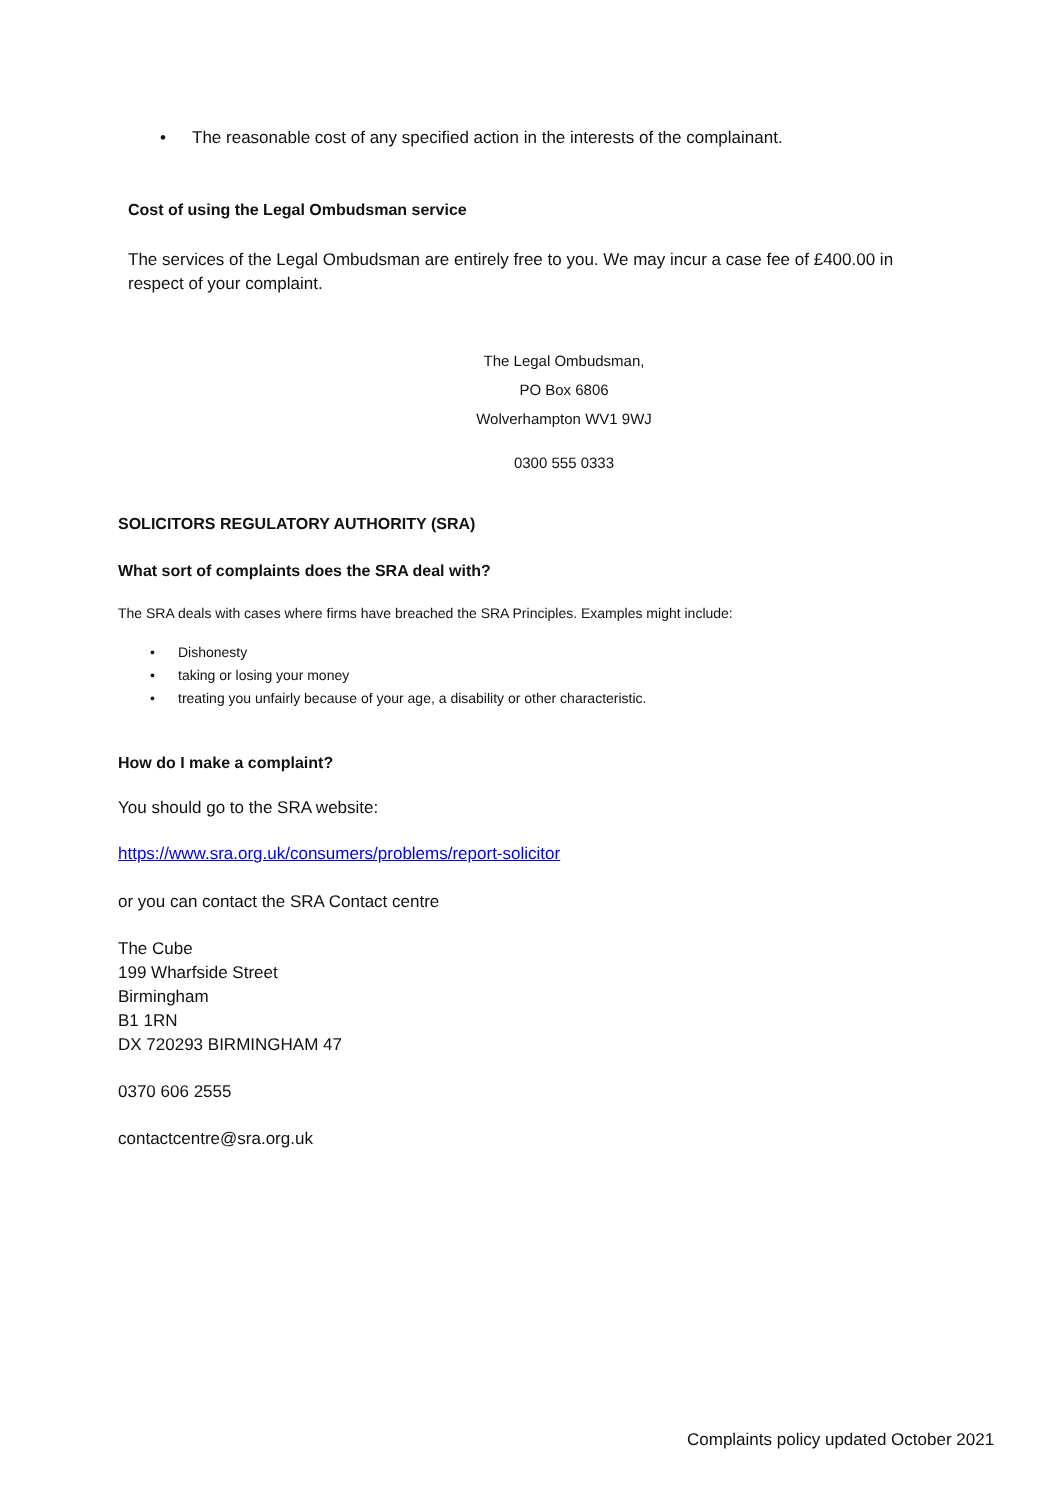• The reasonable cost of any specified action in the interests of the complainant.
Cost of using the Legal Ombudsman service
The services of the Legal Ombudsman are entirely free to you. We may incur a case fee of £400.00 in respect of your complaint.
The Legal Ombudsman,
PO Box 6806
Wolverhampton WV1 9WJ
0300 555 0333
SOLICITORS REGULATORY AUTHORITY (SRA)
What sort of complaints does the SRA deal with?
The SRA deals with cases where firms have breached the SRA Principles. Examples might include:
• Dishonesty
• taking or losing your money
• treating you unfairly because of your age, a disability or other characteristic.
How do I make a complaint?
You should go to the SRA website:
https://www.sra.org.uk/consumers/problems/report-solicitor
or you can contact the SRA Contact centre
The Cube
199 Wharfside Street
Birmingham
B1 1RN
DX 720293 BIRMINGHAM 47
0370 606 2555
contactcentre@sra.org.uk
Complaints policy updated October 2021